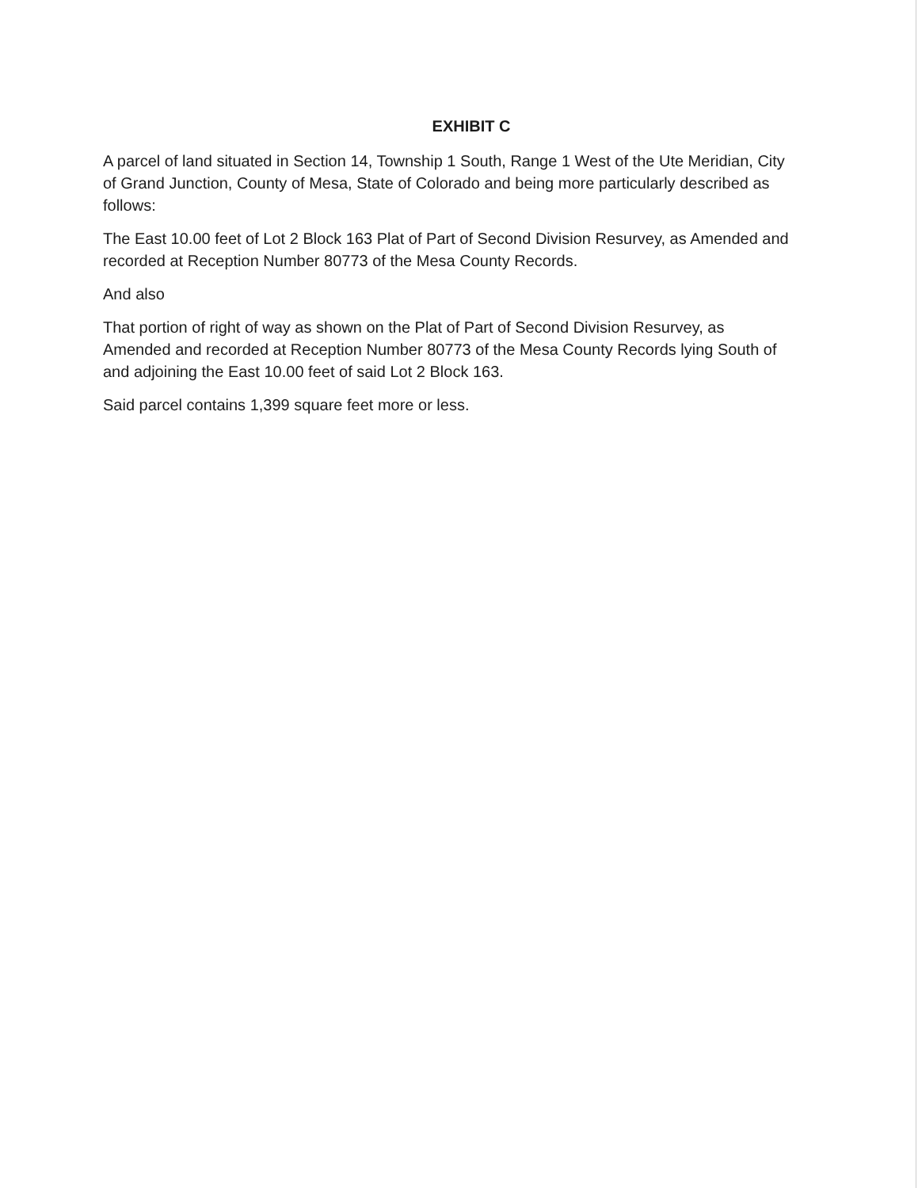EXHIBIT C
A parcel of land situated in Section 14, Township 1 South, Range 1 West of the Ute Meridian, City of Grand Junction, County of Mesa, State of Colorado and being more particularly described as follows:
The East 10.00 feet of Lot 2 Block 163 Plat of Part of Second Division Resurvey, as Amended and recorded at Reception Number 80773 of the Mesa County Records.
And also
That portion of right of way as shown on the Plat of Part of Second Division Resurvey, as Amended and recorded at Reception Number 80773 of the Mesa County Records lying South of and adjoining the East 10.00 feet of said Lot 2 Block 163.
Said parcel contains 1,399 square feet more or less.